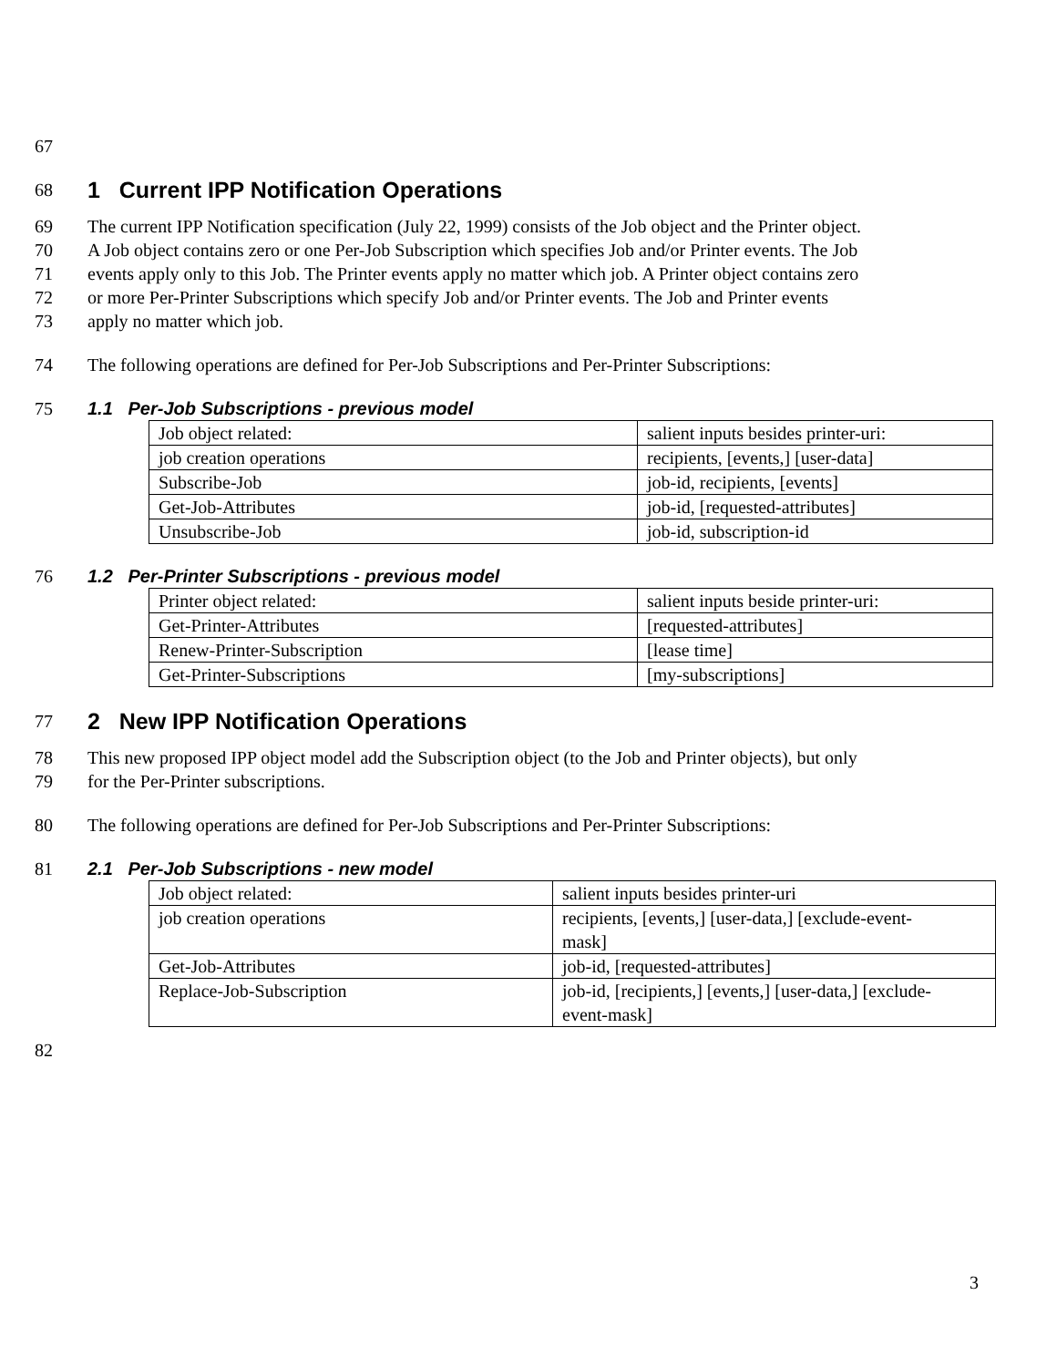67
68
1 Current IPP Notification Operations
69 The current IPP Notification specification (July 22, 1999) consists of the Job object and the Printer object.
70 A Job object contains zero or one Per-Job Subscription which specifies Job and/or Printer events. The Job
71 events apply only to this Job. The Printer events apply no matter which job. A Printer object contains zero
72 or more Per-Printer Subscriptions which specify Job and/or Printer events. The Job and Printer events
73 apply no matter which job.
74 The following operations are defined for Per-Job Subscriptions and Per-Printer Subscriptions:
75 1.1 Per-Job Subscriptions - previous model
| Job object related: | salient inputs besides printer-uri: |
| job creation operations | recipients, [events,] [user-data] |
| Subscribe-Job | job-id, recipients, [events] |
| Get-Job-Attributes | job-id, [requested-attributes] |
| Unsubscribe-Job | job-id, subscription-id |
76 1.2 Per-Printer Subscriptions - previous model
| Printer object related: | salient inputs beside printer-uri: |
| Get-Printer-Attributes | [requested-attributes] |
| Renew-Printer-Subscription | [lease time] |
| Get-Printer-Subscriptions | [my-subscriptions] |
77
2 New IPP Notification Operations
78 This new proposed IPP object model add the Subscription object (to the Job and Printer objects), but only
79 for the Per-Printer subscriptions.
80 The following operations are defined for Per-Job Subscriptions and Per-Printer Subscriptions:
81 2.1 Per-Job Subscriptions - new model
| Job object related: | salient inputs besides printer-uri |
| job creation operations | recipients, [events,] [user-data,] [exclude-event- mask] |
| Get-Job-Attributes | job-id, [requested-attributes] |
| Replace-Job-Subscription | job-id, [recipients,] [events,] [user-data,] [exclude- event-mask] |
82
3